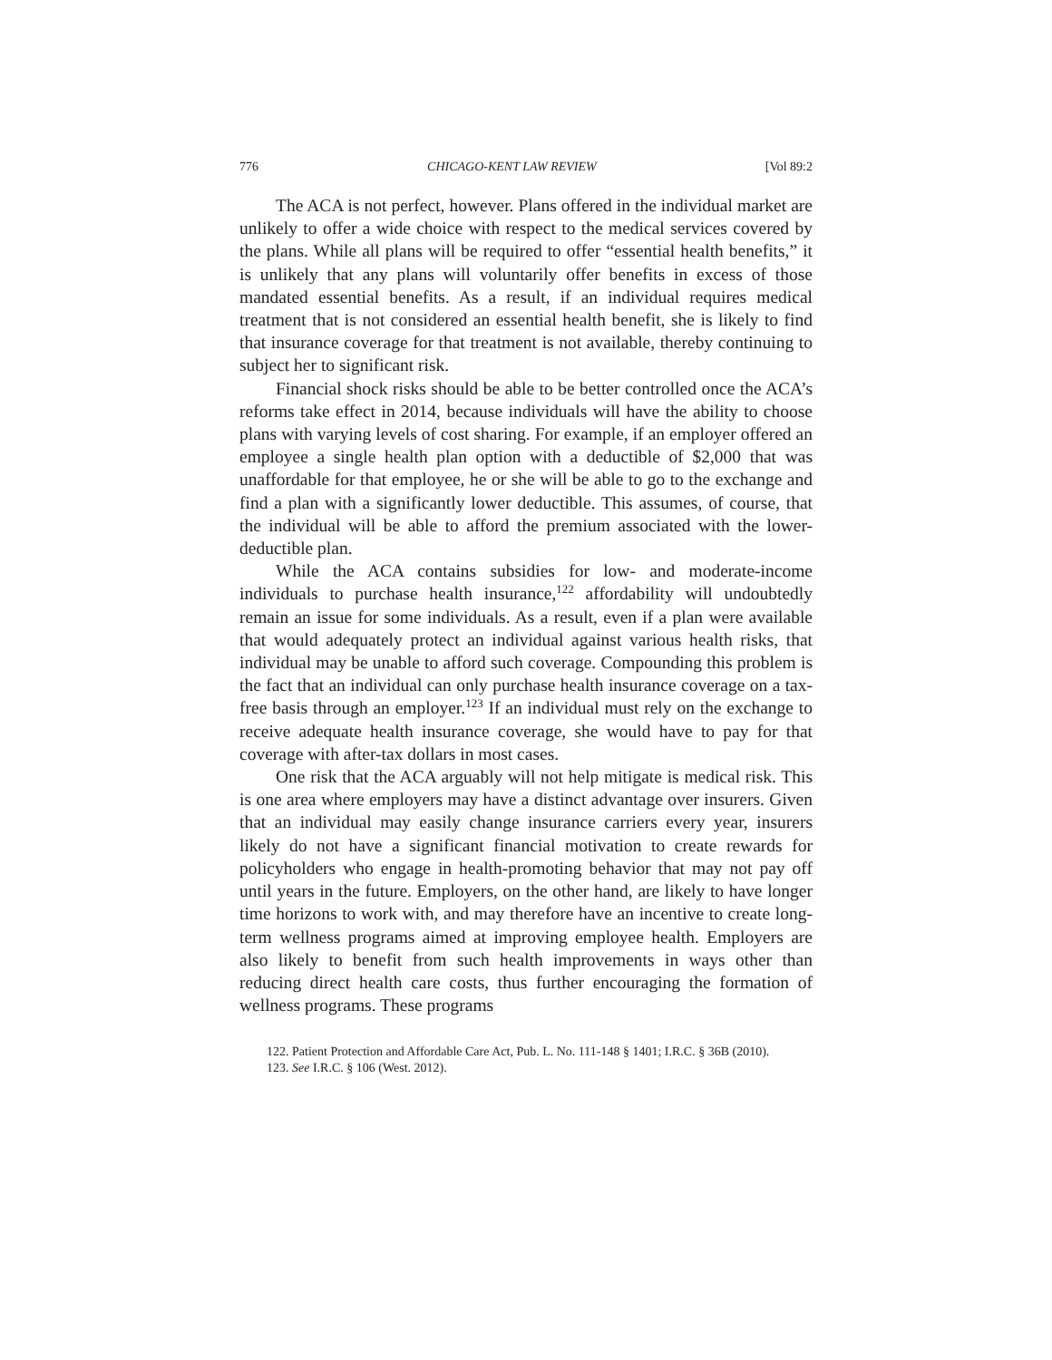776 CHICAGO-KENT LAW REVIEW [Vol 89:2
The ACA is not perfect, however. Plans offered in the individual market are unlikely to offer a wide choice with respect to the medical services covered by the plans. While all plans will be required to offer “essential health benefits,” it is unlikely that any plans will voluntarily offer benefits in excess of those mandated essential benefits. As a result, if an individual requires medical treatment that is not considered an essential health benefit, she is likely to find that insurance coverage for that treatment is not available, thereby continuing to subject her to significant risk.
Financial shock risks should be able to be better controlled once the ACA’s reforms take effect in 2014, because individuals will have the ability to choose plans with varying levels of cost sharing. For example, if an employer offered an employee a single health plan option with a deductible of $2,000 that was unaffordable for that employee, he or she will be able to go to the exchange and find a plan with a significantly lower deductible. This assumes, of course, that the individual will be able to afford the premium associated with the lower-deductible plan.
While the ACA contains subsidies for low- and moderate-income individuals to purchase health insurance,<sup>122</sup> affordability will undoubtedly remain an issue for some individuals. As a result, even if a plan were available that would adequately protect an individual against various health risks, that individual may be unable to afford such coverage. Compounding this problem is the fact that an individual can only purchase health insurance coverage on a tax-free basis through an employer.<sup>123</sup> If an individual must rely on the exchange to receive adequate health insurance coverage, she would have to pay for that coverage with after-tax dollars in most cases.
One risk that the ACA arguably will not help mitigate is medical risk. This is one area where employers may have a distinct advantage over insurers. Given that an individual may easily change insurance carriers every year, insurers likely do not have a significant financial motivation to create rewards for policyholders who engage in health-promoting behavior that may not pay off until years in the future. Employers, on the other hand, are likely to have longer time horizons to work with, and may therefore have an incentive to create long-term wellness programs aimed at improving employee health. Employers are also likely to benefit from such health improvements in ways other than reducing direct health care costs, thus further encouraging the formation of wellness programs. These programs
122. Patient Protection and Affordable Care Act, Pub. L. No. 111-148 § 1401; I.R.C. § 36B (2010).
123. See I.R.C. § 106 (West. 2012).